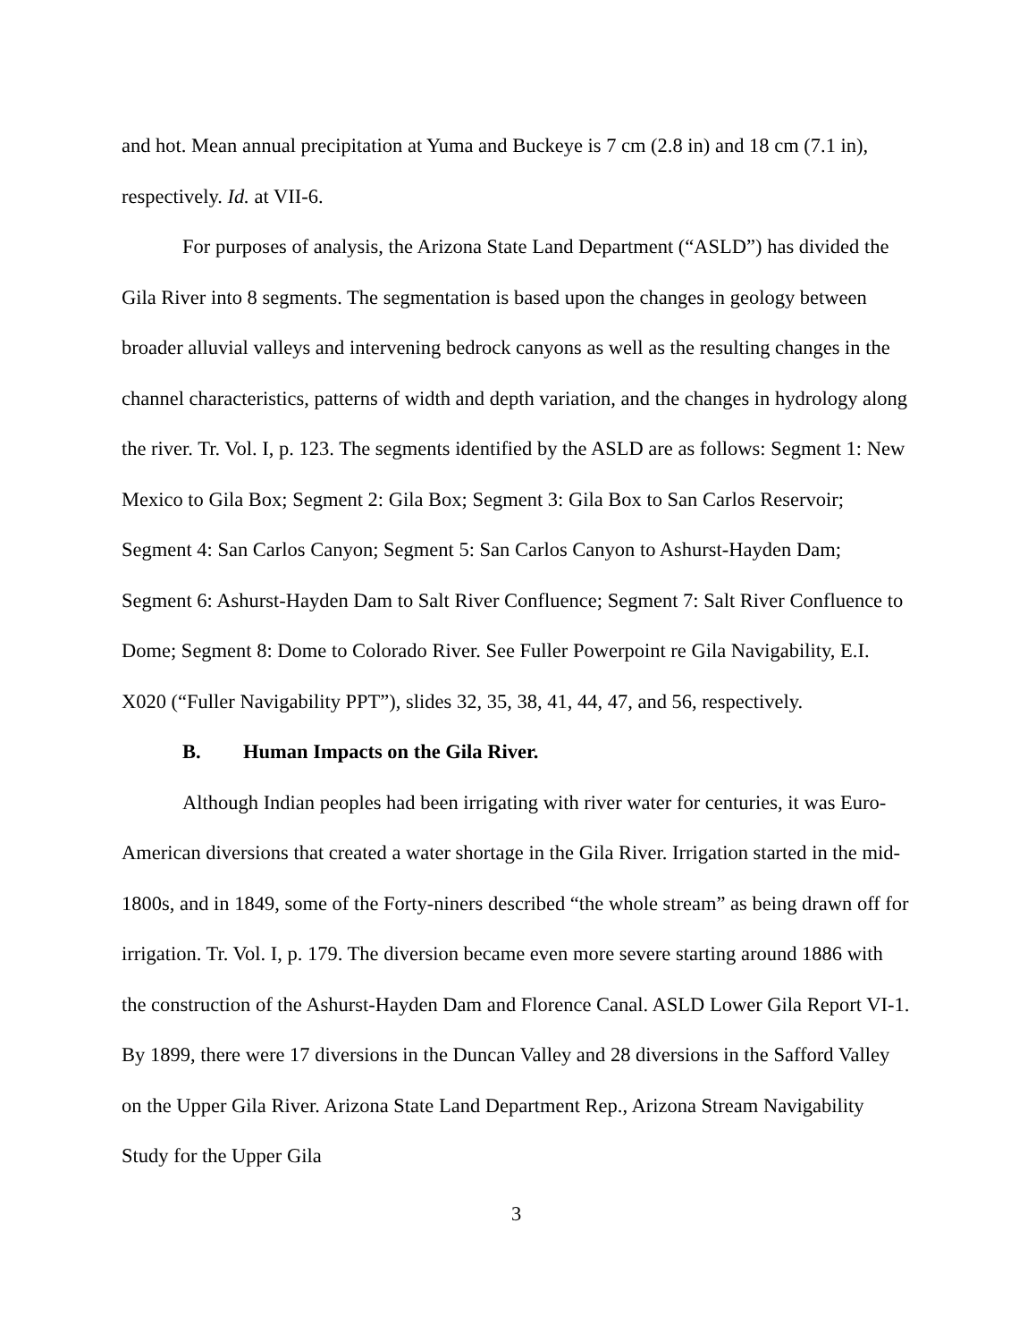and hot. Mean annual precipitation at Yuma and Buckeye is 7 cm (2.8 in) and 18 cm (7.1 in), respectively. Id. at VII-6.
For purposes of analysis, the Arizona State Land Department (“ASLD”) has divided the Gila River into 8 segments. The segmentation is based upon the changes in geology between broader alluvial valleys and intervening bedrock canyons as well as the resulting changes in the channel characteristics, patterns of width and depth variation, and the changes in hydrology along the river. Tr. Vol. I, p. 123. The segments identified by the ASLD are as follows: Segment 1: New Mexico to Gila Box; Segment 2: Gila Box; Segment 3: Gila Box to San Carlos Reservoir; Segment 4: San Carlos Canyon; Segment 5: San Carlos Canyon to Ashurst-Hayden Dam; Segment 6: Ashurst-Hayden Dam to Salt River Confluence; Segment 7: Salt River Confluence to Dome; Segment 8: Dome to Colorado River. See Fuller Powerpoint re Gila Navigability, E.I. X020 (“Fuller Navigability PPT”), slides 32, 35, 38, 41, 44, 47, and 56, respectively.
B. Human Impacts on the Gila River.
Although Indian peoples had been irrigating with river water for centuries, it was Euro-American diversions that created a water shortage in the Gila River. Irrigation started in the mid-1800s, and in 1849, some of the Forty-niners described “the whole stream” as being drawn off for irrigation. Tr. Vol. I, p. 179. The diversion became even more severe starting around 1886 with the construction of the Ashurst-Hayden Dam and Florence Canal. ASLD Lower Gila Report VI-1. By 1899, there were 17 diversions in the Duncan Valley and 28 diversions in the Safford Valley on the Upper Gila River. Arizona State Land Department Rep., Arizona Stream Navigability Study for the Upper Gila
3